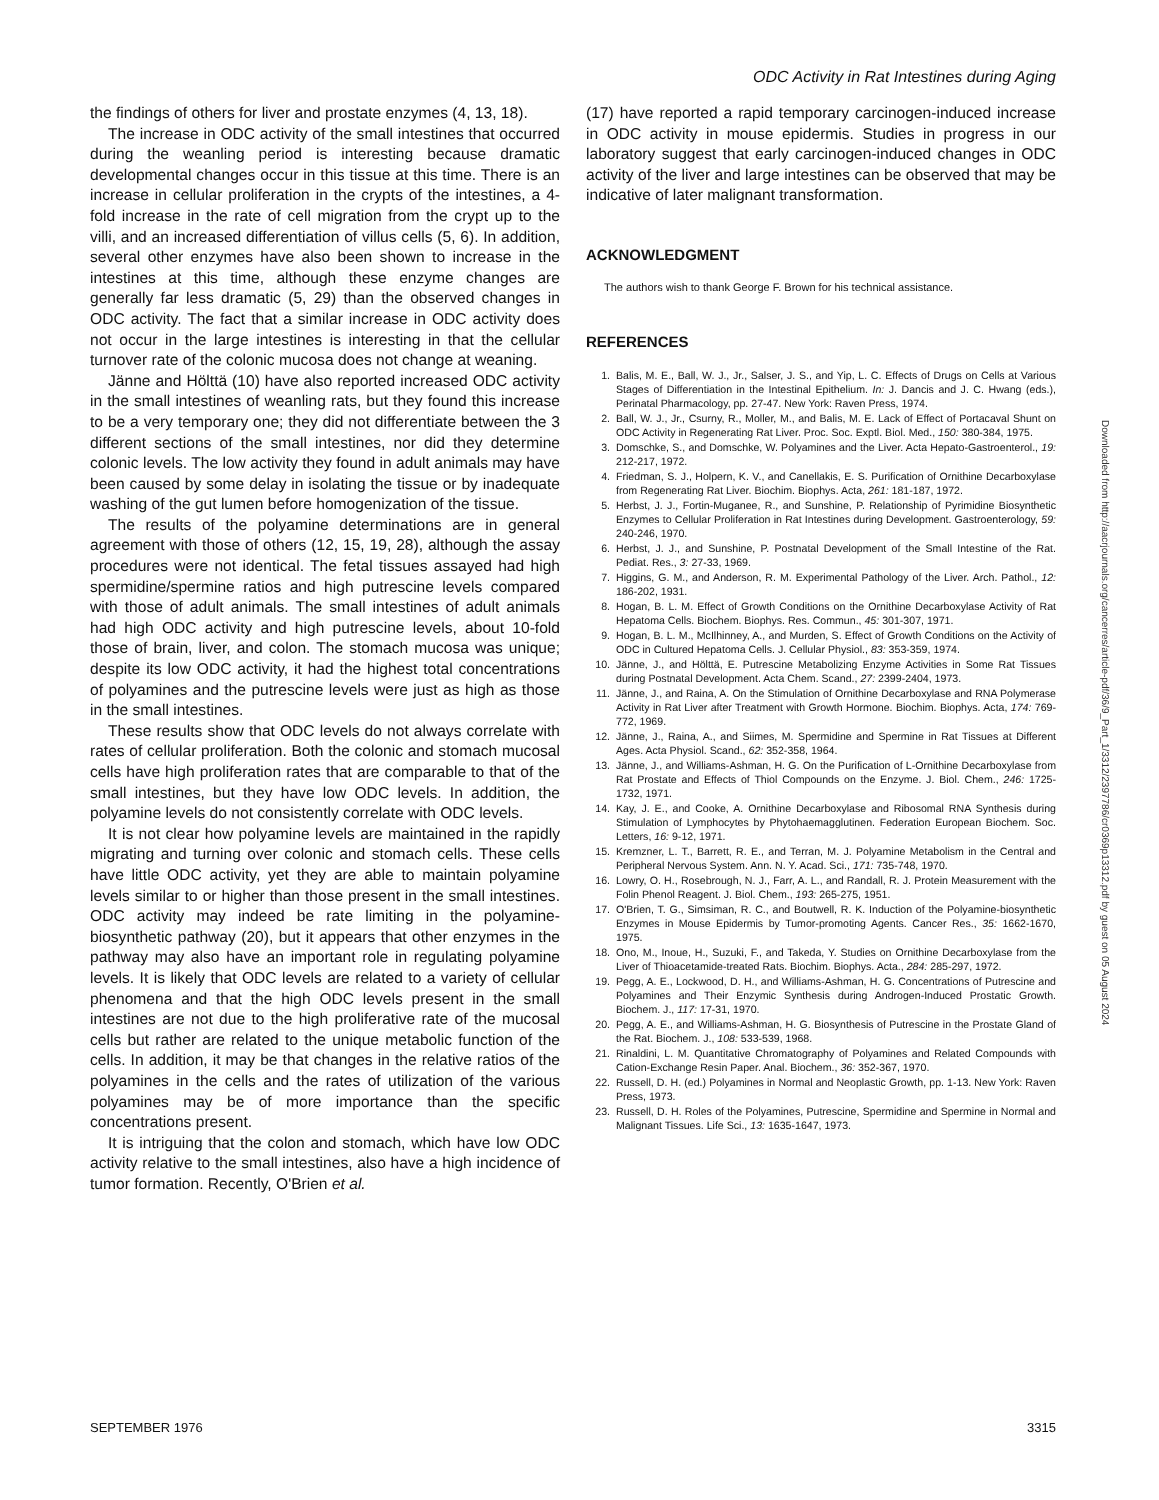ODC Activity in Rat Intestines during Aging
the findings of others for liver and prostate enzymes (4, 13, 18).
The increase in ODC activity of the small intestines that occurred during the weanling period is interesting because dramatic developmental changes occur in this tissue at this time. There is an increase in cellular proliferation in the crypts of the intestines, a 4-fold increase in the rate of cell migration from the crypt up to the villi, and an increased differentiation of villus cells (5, 6). In addition, several other enzymes have also been shown to increase in the intestines at this time, although these enzyme changes are generally far less dramatic (5, 29) than the observed changes in ODC activity. The fact that a similar increase in ODC activity does not occur in the large intestines is interesting in that the cellular turnover rate of the colonic mucosa does not change at weaning.
Jänne and Hölttä (10) have also reported increased ODC activity in the small intestines of weanling rats, but they found this increase to be a very temporary one; they did not differentiate between the 3 different sections of the small intestines, nor did they determine colonic levels. The low activity they found in adult animals may have been caused by some delay in isolating the tissue or by inadequate washing of the gut lumen before homogenization of the tissue.
The results of the polyamine determinations are in general agreement with those of others (12, 15, 19, 28), although the assay procedures were not identical. The fetal tissues assayed had high spermidine/spermine ratios and high putrescine levels compared with those of adult animals. The small intestines of adult animals had high ODC activity and high putrescine levels, about 10-fold those of brain, liver, and colon. The stomach mucosa was unique; despite its low ODC activity, it had the highest total concentrations of polyamines and the putrescine levels were just as high as those in the small intestines.
These results show that ODC levels do not always correlate with rates of cellular proliferation. Both the colonic and stomach mucosal cells have high proliferation rates that are comparable to that of the small intestines, but they have low ODC levels. In addition, the polyamine levels do not consistently correlate with ODC levels.
It is not clear how polyamine levels are maintained in the rapidly migrating and turning over colonic and stomach cells. These cells have little ODC activity, yet they are able to maintain polyamine levels similar to or higher than those present in the small intestines. ODC activity may indeed be rate limiting in the polyamine-biosynthetic pathway (20), but it appears that other enzymes in the pathway may also have an important role in regulating polyamine levels. It is likely that ODC levels are related to a variety of cellular phenomena and that the high ODC levels present in the small intestines are not due to the high proliferative rate of the mucosal cells but rather are related to the unique metabolic function of the cells. In addition, it may be that changes in the relative ratios of the polyamines in the cells and the rates of utilization of the various polyamines may be of more importance than the specific concentrations present.
It is intriguing that the colon and stomach, which have low ODC activity relative to the small intestines, also have a high incidence of tumor formation. Recently, O'Brien et al.
(17) have reported a rapid temporary carcinogen-induced increase in ODC activity in mouse epidermis. Studies in progress in our laboratory suggest that early carcinogen-induced changes in ODC activity of the liver and large intestines can be observed that may be indicative of later malignant transformation.
ACKNOWLEDGMENT
The authors wish to thank George F. Brown for his technical assistance.
REFERENCES
1. Balis, M. E., Ball, W. J., Jr., Salser, J. S., and Yip, L. C. Effects of Drugs on Cells at Various Stages of Differentiation in the Intestinal Epithelium. In: J. Dancis and J. C. Hwang (eds.), Perinatal Pharmacology, pp. 27-47. New York: Raven Press, 1974.
2. Ball, W. J., Jr., Csurny, R., Moller, M., and Balis, M. E. Lack of Effect of Portacaval Shunt on ODC Activity in Regenerating Rat Liver. Proc. Soc. Exptl. Biol. Med., 150: 380-384, 1975.
3. Domschke, S., and Domschke, W. Polyamines and the Liver. Acta Hepato-Gastroenterol., 19: 212-217, 1972.
4. Friedman, S. J., Holpern, K. V., and Canellakis, E. S. Purification of Ornithine Decarboxylase from Regenerating Rat Liver. Biochim. Biophys. Acta, 261: 181-187, 1972.
5. Herbst, J. J., Fortin-Muganee, R., and Sunshine, P. Relationship of Pyrimidine Biosynthetic Enzymes to Cellular Proliferation in Rat Intestines during Development. Gastroenterology, 59: 240-246, 1970.
6. Herbst, J. J., and Sunshine, P. Postnatal Development of the Small Intestine of the Rat. Pediat. Res., 3: 27-33, 1969.
7. Higgins, G. M., and Anderson, R. M. Experimental Pathology of the Liver. Arch. Pathol., 12: 186-202, 1931.
8. Hogan, B. L. M. Effect of Growth Conditions on the Ornithine Decarboxylase Activity of Rat Hepatoma Cells. Biochem. Biophys. Res. Commun., 45: 301-307, 1971.
9. Hogan, B. L. M., McIlhinney, A., and Murden, S. Effect of Growth Conditions on the Activity of ODC in Cultured Hepatoma Cells. J. Cellular Physiol., 83: 353-359, 1974.
10. Jänne, J., and Hölttä, E. Putrescine Metabolizing Enzyme Activities in Some Rat Tissues during Postnatal Development. Acta Chem. Scand., 27: 2399-2404, 1973.
11. Jänne, J., and Raina, A. On the Stimulation of Ornithine Decarboxylase and RNA Polymerase Activity in Rat Liver after Treatment with Growth Hormone. Biochim. Biophys. Acta, 174: 769-772, 1969.
12. Jänne, J., Raina, A., and Siimes, M. Spermidine and Spermine in Rat Tissues at Different Ages. Acta Physiol. Scand., 62: 352-358, 1964.
13. Jänne, J., and Williams-Ashman, H. G. On the Purification of L-Ornithine Decarboxylase from Rat Prostate and Effects of Thiol Compounds on the Enzyme. J. Biol. Chem., 246: 1725-1732, 1971.
14. Kay, J. E., and Cooke, A. Ornithine Decarboxylase and Ribosomal RNA Synthesis during Stimulation of Lymphocytes by Phytohaemagglutinen. Federation European Biochem. Soc. Letters, 16: 9-12, 1971.
15. Kremzner, L. T., Barrett, R. E., and Terran, M. J. Polyamine Metabolism in the Central and Peripheral Nervous System. Ann. N. Y. Acad. Sci., 171: 735-748, 1970.
16. Lowry, O. H., Rosebrough, N. J., Farr, A. L., and Randall, R. J. Protein Measurement with the Folin Phenol Reagent. J. Biol. Chem., 193: 265-275, 1951.
17. O'Brien, T. G., Simsiman, R. C., and Boutwell, R. K. Induction of the Polyamine-biosynthetic Enzymes in Mouse Epidermis by Tumor-promoting Agents. Cancer Res., 35: 1662-1670, 1975.
18. Ono, M., Inoue, H., Suzuki, F., and Takeda, Y. Studies on Ornithine Decarboxylase from the Liver of Thioacetamide-treated Rats. Biochim. Biophys. Acta., 284: 285-297, 1972.
19. Pegg, A. E., Lockwood, D. H., and Williams-Ashman, H. G. Concentrations of Putrescine and Polyamines and Their Enzymic Synthesis during Androgen-Induced Prostatic Growth. Biochem. J., 117: 17-31, 1970.
20. Pegg, A. E., and Williams-Ashman, H. G. Biosynthesis of Putrescine in the Prostate Gland of the Rat. Biochem. J., 108: 533-539, 1968.
21. Rinaldini, L. M. Quantitative Chromatography of Polyamines and Related Compounds with Cation-Exchange Resin Paper. Anal. Biochem., 36: 352-367, 1970.
22. Russell, D. H. (ed.) Polyamines in Normal and Neoplastic Growth, pp. 1-13. New York: Raven Press, 1973.
23. Russell, D. H. Roles of the Polyamines, Putrescine, Spermidine and Spermine in Normal and Malignant Tissues. Life Sci., 13: 1635-1647, 1973.
Downloaded from http://aacrjournals.org/cancerres/article-pdf/36/9_Part_1/3312/2397786/cr0369p13312.pdf by guest on 05 August 2024
SEPTEMBER 1976 3315